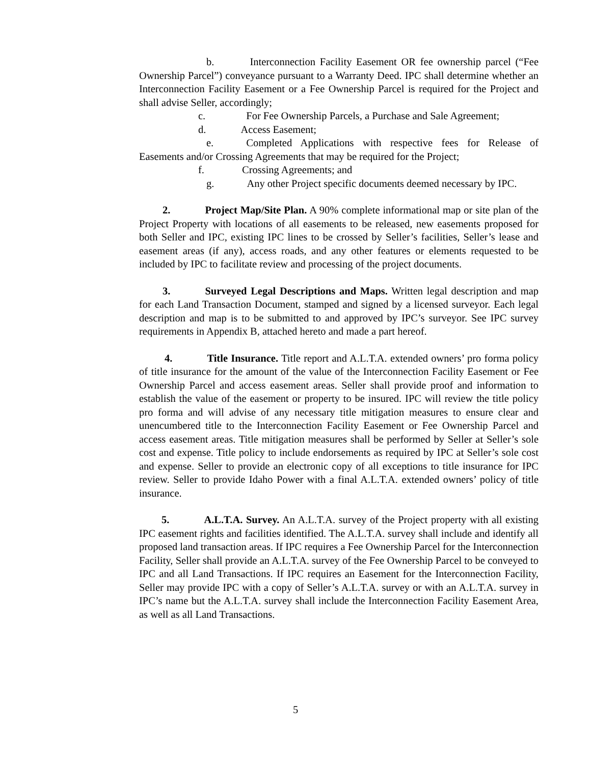b. Interconnection Facility Easement OR fee ownership parcel (“Fee Ownership Parcel”) conveyance pursuant to a Warranty Deed. IPC shall determine whether an Interconnection Facility Easement or a Fee Ownership Parcel is required for the Project and shall advise Seller, accordingly;
c. For Fee Ownership Parcels, a Purchase and Sale Agreement;
d. Access Easement;
e. Completed Applications with respective fees for Release of Easements and/or Crossing Agreements that may be required for the Project;
f. Crossing Agreements; and
g. Any other Project specific documents deemed necessary by IPC.
2. Project Map/Site Plan. A 90% complete informational map or site plan of the Project Property with locations of all easements to be released, new easements proposed for both Seller and IPC, existing IPC lines to be crossed by Seller’s facilities, Seller’s lease and easement areas (if any), access roads, and any other features or elements requested to be included by IPC to facilitate review and processing of the project documents.
3. Surveyed Legal Descriptions and Maps. Written legal description and map for each Land Transaction Document, stamped and signed by a licensed surveyor. Each legal description and map is to be submitted to and approved by IPC’s surveyor. See IPC survey requirements in Appendix B, attached hereto and made a part hereof.
4. Title Insurance. Title report and A.L.T.A. extended owners’ pro forma policy of title insurance for the amount of the value of the Interconnection Facility Easement or Fee Ownership Parcel and access easement areas. Seller shall provide proof and information to establish the value of the easement or property to be insured. IPC will review the title policy pro forma and will advise of any necessary title mitigation measures to ensure clear and unencumbered title to the Interconnection Facility Easement or Fee Ownership Parcel and access easement areas. Title mitigation measures shall be performed by Seller at Seller’s sole cost and expense. Title policy to include endorsements as required by IPC at Seller’s sole cost and expense. Seller to provide an electronic copy of all exceptions to title insurance for IPC review. Seller to provide Idaho Power with a final A.L.T.A. extended owners’ policy of title insurance.
5. A.L.T.A. Survey. An A.L.T.A. survey of the Project property with all existing IPC easement rights and facilities identified. The A.L.T.A. survey shall include and identify all proposed land transaction areas. If IPC requires a Fee Ownership Parcel for the Interconnection Facility, Seller shall provide an A.L.T.A. survey of the Fee Ownership Parcel to be conveyed to IPC and all Land Transactions. If IPC requires an Easement for the Interconnection Facility, Seller may provide IPC with a copy of Seller’s A.L.T.A. survey or with an A.L.T.A. survey in IPC’s name but the A.L.T.A. survey shall include the Interconnection Facility Easement Area, as well as all Land Transactions.
5